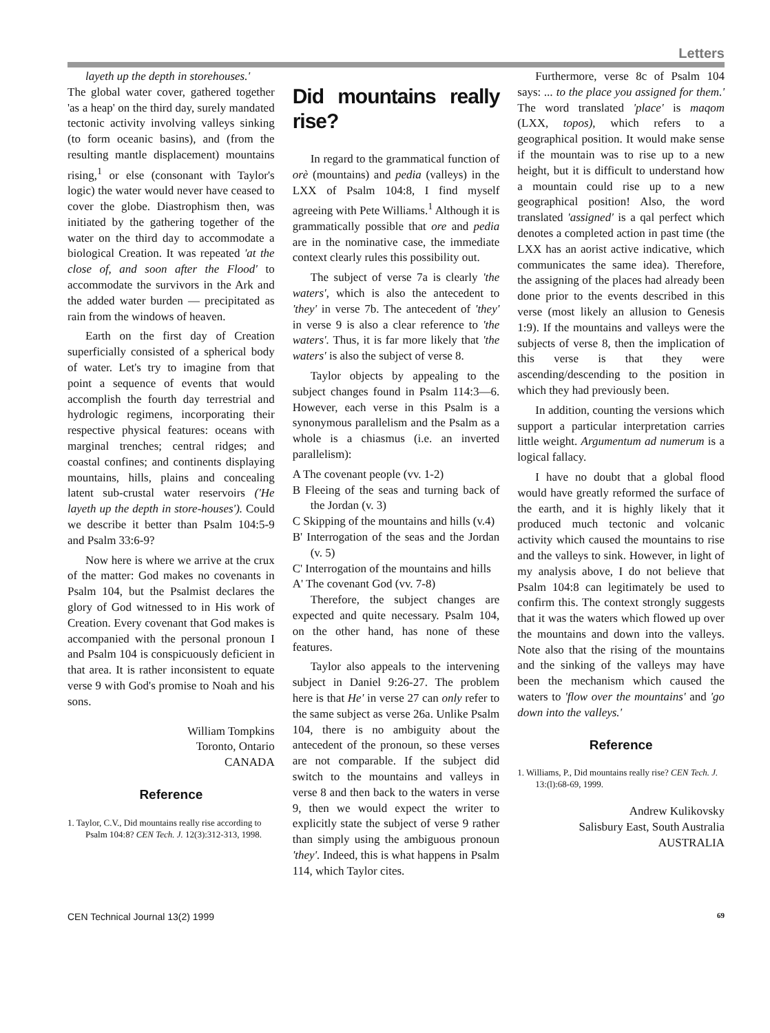Letters
layeth up the depth in storehouses.'
The global water cover, gathered together 'as a heap' on the third day, surely mandated tectonic activity involving valleys sinking (to form oceanic basins), and (from the resulting mantle displacement) mountains rising,<sup>1</sup> or else (consonant with Taylor's logic) the water would never have ceased to cover the globe. Diastrophism then, was initiated by the gathering together of the water on the third day to accommodate a biological Creation. It was repeated 'at the close of, and soon after the Flood' to accommodate the survivors in the Ark and the added water burden — precipitated as rain from the windows of heaven.
Earth on the first day of Creation superficially consisted of a spherical body of water. Let's try to imagine from that point a sequence of events that would accomplish the fourth day terrestrial and hydrologic regimens, incorporating their respective physical features: oceans with marginal trenches; central ridges; and coastal confines; and continents displaying mountains, hills, plains and concealing latent sub-crustal water reservoirs ('He layeth up the depth in store-houses'). Could we describe it better than Psalm 104:5-9 and Psalm 33:6-9?
Now here is where we arrive at the crux of the matter: God makes no covenants in Psalm 104, but the Psalmist declares the glory of God witnessed to in His work of Creation. Every covenant that God makes is accompanied with the personal pronoun I and Psalm 104 is conspicuously deficient in that area. It is rather inconsistent to equate verse 9 with God's promise to Noah and his sons.
William Tompkins
Toronto, Ontario
CANADA
Reference
1. Taylor, C.V., Did mountains really rise according to Psalm 104:8? CEN Tech. J. 12(3):312-313, 1998.
Did mountains really rise?
In regard to the grammatical function of orè (mountains) and pedia (valleys) in the LXX of Psalm 104:8, I find myself agreeing with Pete Williams.<sup>1</sup> Although it is grammatically possible that ore and pedia are in the nominative case, the immediate context clearly rules this possibility out.
The subject of verse 7a is clearly 'the waters', which is also the antecedent to 'they' in verse 7b. The antecedent of 'they' in verse 9 is also a clear reference to 'the waters'. Thus, it is far more likely that 'the waters' is also the subject of verse 8.
Taylor objects by appealing to the subject changes found in Psalm 114:3—6. However, each verse in this Psalm is a synonymous parallelism and the Psalm as a whole is a chiasmus (i.e. an inverted parallelism):
A The covenant people (vv. 1-2)
B Fleeing of the seas and turning back of the Jordan (v. 3)
C Skipping of the mountains and hills (v.4)
B' Interrogation of the seas and the Jordan (v. 5)
C' Interrogation of the mountains and hills
A' The covenant God (vv. 7-8)
Therefore, the subject changes are expected and quite necessary. Psalm 104, on the other hand, has none of these features.
Taylor also appeals to the intervening subject in Daniel 9:26-27. The problem here is that He' in verse 27 can only refer to the same subject as verse 26a. Unlike Psalm 104, there is no ambiguity about the antecedent of the pronoun, so these verses are not comparable. If the subject did switch to the mountains and valleys in verse 8 and then back to the waters in verse 9, then we would expect the writer to explicitly state the subject of verse 9 rather than simply using the ambiguous pronoun 'they'. Indeed, this is what happens in Psalm 114, which Taylor cites.
Furthermore, verse 8c of Psalm 104 says: ... to the place you assigned for them.' The word translated 'place' is maqom (LXX, topos), which refers to a geographical position. It would make sense if the mountain was to rise up to a new height, but it is difficult to understand how a mountain could rise up to a new geographical position! Also, the word translated 'assigned' is a qal perfect which denotes a completed action in past time (the LXX has an aorist active indicative, which communicates the same idea). Therefore, the assigning of the places had already been done prior to the events described in this verse (most likely an allusion to Genesis 1:9). If the mountains and valleys were the subjects of verse 8, then the implication of this verse is that they were ascending/descending to the position in which they had previously been.
In addition, counting the versions which support a particular interpretation carries little weight. Argumentum ad numerum is a logical fallacy.
I have no doubt that a global flood would have greatly reformed the surface of the earth, and it is highly likely that it produced much tectonic and volcanic activity which caused the mountains to rise and the valleys to sink. However, in light of my analysis above, I do not believe that Psalm 104:8 can legitimately be used to confirm this. The context strongly suggests that it was the waters which flowed up over the mountains and down into the valleys. Note also that the rising of the mountains and the sinking of the valleys may have been the mechanism which caused the waters to 'flow over the mountains' and 'go down into the valleys.'
Reference
1. Williams, P., Did mountains really rise? CEN Tech. J. 13:(l):68-69, 1999.
Andrew Kulikovsky
Salisbury East, South Australia
AUSTRALIA
CEN Technical Journal 13(2) 1999 69